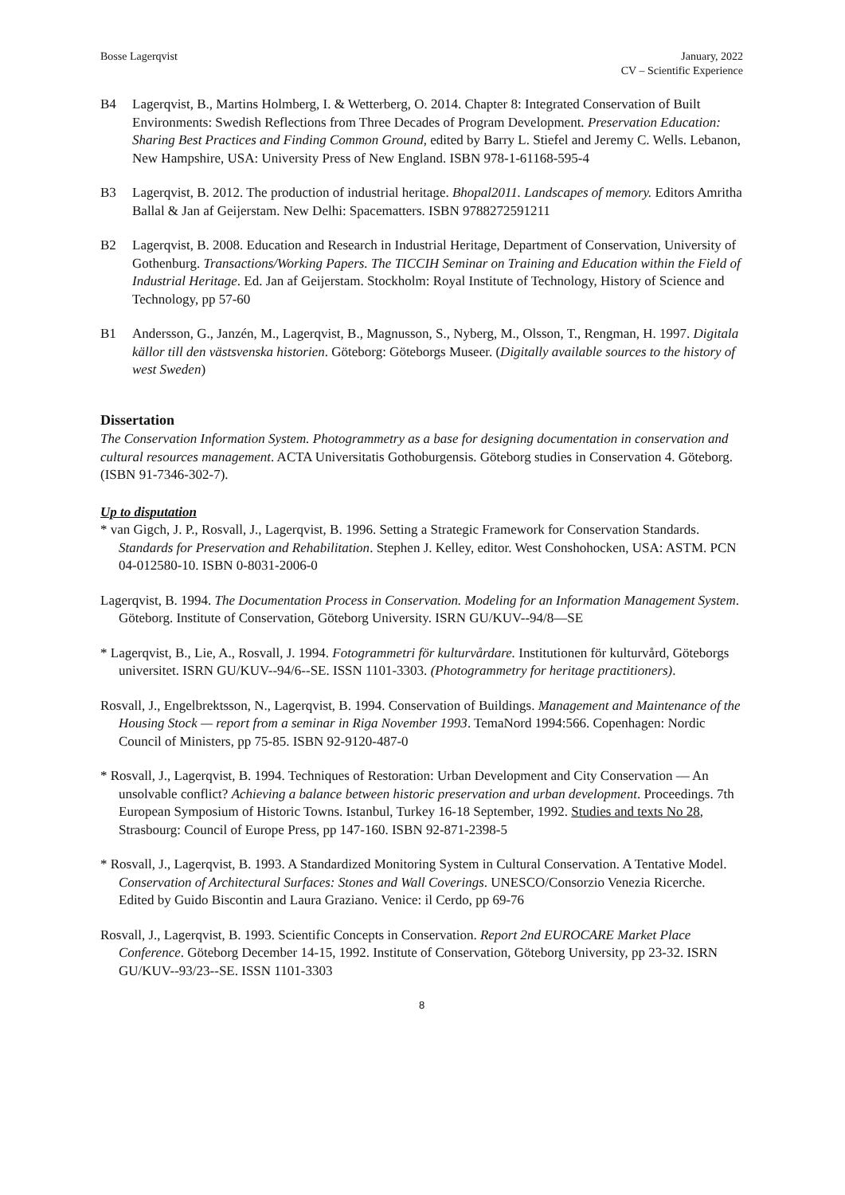Bosse Lagerqvist January, 2022
CV – Scientific Experience
B4 Lagerqvist, B., Martins Holmberg, I. & Wetterberg, O. 2014. Chapter 8: Integrated Conservation of Built Environments: Swedish Reflections from Three Decades of Program Development. Preservation Education: Sharing Best Practices and Finding Common Ground, edited by Barry L. Stiefel and Jeremy C. Wells. Lebanon, New Hampshire, USA: University Press of New England. ISBN 978-1-61168-595-4
B3 Lagerqvist, B. 2012. The production of industrial heritage. Bhopal2011. Landscapes of memory. Editors Amritha Ballal & Jan af Geijerstam. New Delhi: Spacematters. ISBN 9788272591211
B2 Lagerqvist, B. 2008. Education and Research in Industrial Heritage, Department of Conservation, University of Gothenburg. Transactions/Working Papers. The TICCIH Seminar on Training and Education within the Field of Industrial Heritage. Ed. Jan af Geijerstam. Stockholm: Royal Institute of Technology, History of Science and Technology, pp 57-60
B1 Andersson, G., Janzén, M., Lagerqvist, B., Magnusson, S., Nyberg, M., Olsson, T., Rengman, H. 1997. Digitala källor till den västsvenska historien. Göteborg: Göteborgs Museer. (Digitally available sources to the history of west Sweden)
Dissertation
The Conservation Information System. Photogrammetry as a base for designing documentation in conservation and cultural resources management. ACTA Universitatis Gothoburgensis. Göteborg studies in Conservation 4. Göteborg. (ISBN 91-7346-302-7).
Up to disputation
* van Gigch, J. P., Rosvall, J., Lagerqvist, B. 1996. Setting a Strategic Framework for Conservation Standards. Standards for Preservation and Rehabilitation. Stephen J. Kelley, editor. West Conshohocken, USA: ASTM. PCN 04-012580-10. ISBN 0-8031-2006-0
Lagerqvist, B. 1994. The Documentation Process in Conservation. Modeling for an Information Management System. Göteborg. Institute of Conservation, Göteborg University. ISRN GU/KUV--94/8—SE
* Lagerqvist, B., Lie, A., Rosvall, J. 1994. Fotogrammetri för kulturvårdare. Institutionen för kulturvård, Göteborgs universitet. ISRN GU/KUV--94/6--SE. ISSN 1101-3303. (Photogrammetry for heritage practitioners).
Rosvall, J., Engelbrektsson, N., Lagerqvist, B. 1994. Conservation of Buildings. Management and Maintenance of the Housing Stock — report from a seminar in Riga November 1993. TemaNord 1994:566. Copenhagen: Nordic Council of Ministers, pp 75-85. ISBN 92-9120-487-0
* Rosvall, J., Lagerqvist, B. 1994. Techniques of Restoration: Urban Development and City Conservation — An unsolvable conflict? Achieving a balance between historic preservation and urban development. Proceedings. 7th European Symposium of Historic Towns. Istanbul, Turkey 16-18 September, 1992. Studies and texts No 28, Strasbourg: Council of Europe Press, pp 147-160. ISBN 92-871-2398-5
* Rosvall, J., Lagerqvist, B. 1993. A Standardized Monitoring System in Cultural Conservation. A Tentative Model. Conservation of Architectural Surfaces: Stones and Wall Coverings. UNESCO/Consorzio Venezia Ricerche. Edited by Guido Biscontin and Laura Graziano. Venice: il Cerdo, pp 69-76
Rosvall, J., Lagerqvist, B. 1993. Scientific Concepts in Conservation. Report 2nd EUROCARE Market Place Conference. Göteborg December 14-15, 1992. Institute of Conservation, Göteborg University, pp 23-32. ISRN GU/KUV--93/23--SE. ISSN 1101-3303
8